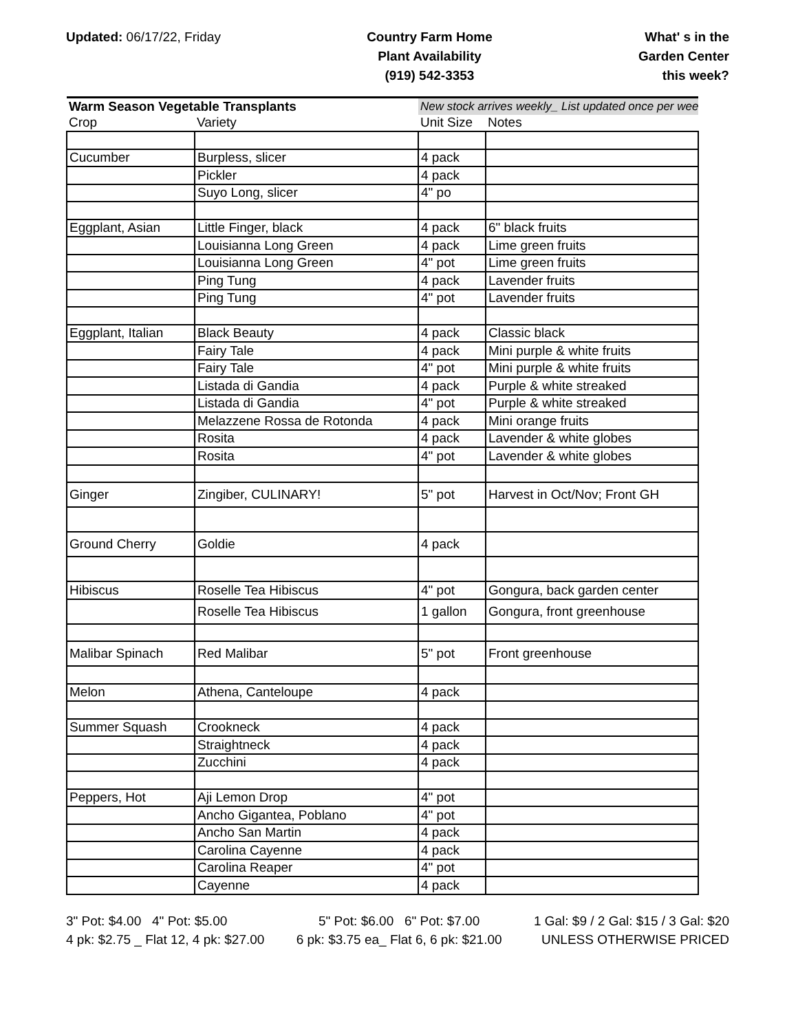Updated: 06/17/22, Friday Country Farm Home
Plant Availability
(919) 542-3353
What' s in the
Garden Center
this week?
| Warm Season Vegetable Transplants | | New stock arrives weekly_ List updated once per wee | |
| --- | --- | --- | --- |
| Crop | Variety | Unit Size | Notes |
| Cucumber | Burpless, slicer | 4 pack | |
| | Pickler | 4 pack | |
| | Suyo Long, slicer | 4" po | |
| Eggplant, Asian | Little Finger, black | 4 pack | 6" black fruits |
| | Louisianna Long Green | 4 pack | Lime green fruits |
| | Louisianna Long Green | 4" pot | Lime green fruits |
| | Ping Tung | 4 pack | Lavender fruits |
| | Ping Tung | 4" pot | Lavender fruits |
| Eggplant, Italian | Black Beauty | 4 pack | Classic black |
| | Fairy Tale | 4 pack | Mini purple & white fruits |
| | Fairy Tale | 4" pot | Mini purple & white fruits |
| | Listada di Gandia | 4 pack | Purple & white streaked |
| | Listada di Gandia | 4" pot | Purple & white streaked |
| | Melazzene Rossa de Rotonda | 4 pack | Mini orange fruits |
| | Rosita | 4 pack | Lavender & white globes |
| | Rosita | 4" pot | Lavender & white globes |
| Ginger | Zingiber, CULINARY! | 5" pot | Harvest in Oct/Nov; Front GH |
| Ground Cherry | Goldie | 4 pack | |
| Hibiscus | Roselle Tea Hibiscus | 4" pot | Gongura, back garden center |
| | Roselle Tea Hibiscus | 1 gallon | Gongura, front greenhouse |
| Malibar Spinach | Red Malibar | 5" pot | Front greenhouse |
| Melon | Athena, Canteloupe | 4 pack | |
| Summer Squash | Crookneck | 4 pack | |
| | Straightneck | 4 pack | |
| | Zucchini | 4 pack | |
| Peppers, Hot | Aji Lemon Drop | 4" pot | |
| | Ancho Gigantea, Poblano | 4" pot | |
| | Ancho San Martin | 4 pack | |
| | Carolina Cayenne | 4 pack | |
| | Carolina Reaper | 4" pot | |
| | Cayenne | 4 pack | |
3" Pot: $4.00 4" Pot: $5.00
4 pk: $2.75 _ Flat 12, 4 pk: $27.00
5" Pot: $6.00 6" Pot: $7.00
6 pk: $3.75 ea_ Flat 6, 6 pk: $21.00
1 Gal: $9 / 2 Gal: $15 / 3 Gal: $20
UNLESS OTHERWISE PRICED